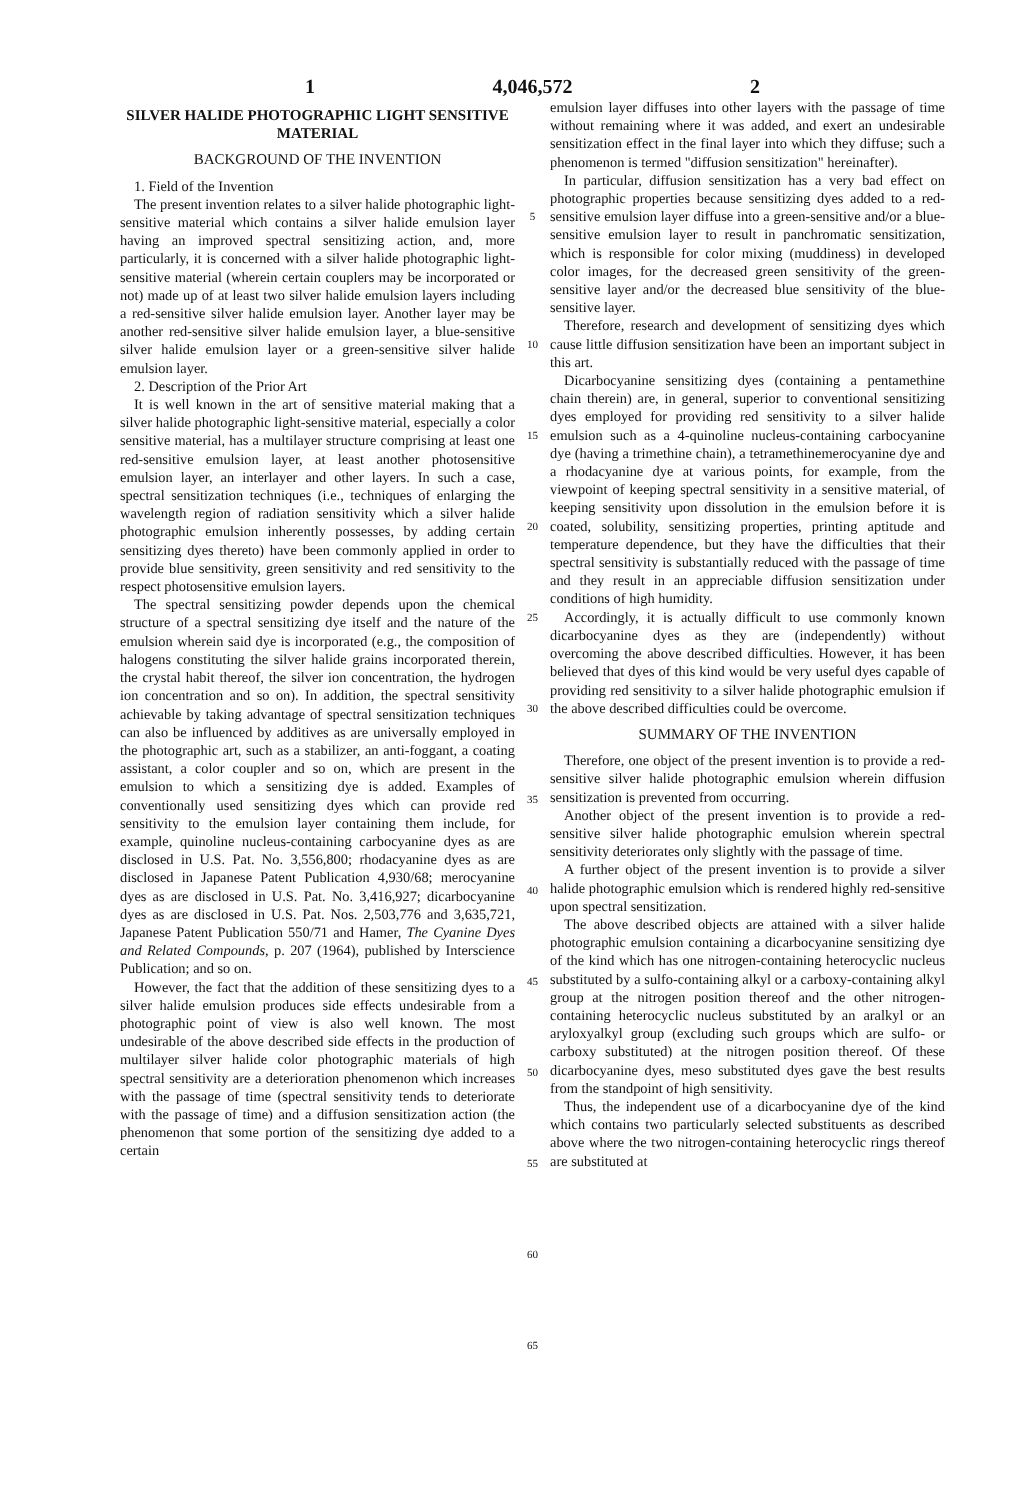1 4,046,572 2
SILVER HALIDE PHOTOGRAPHIC LIGHT SENSITIVE MATERIAL
BACKGROUND OF THE INVENTION
1. Field of the Invention
The present invention relates to a silver halide photographic light-sensitive material which contains a silver halide emulsion layer having an improved spectral sensitizing action, and, more particularly, it is concerned with a silver halide photographic light-sensitive material (wherein certain couplers may be incorporated or not) made up of at least two silver halide emulsion layers including a red-sensitive silver halide emulsion layer. Another layer may be another red-sensitive silver halide emulsion layer, a blue-sensitive silver halide emulsion layer or a green-sensitive silver halide emulsion layer.
2. Description of the Prior Art
It is well known in the art of sensitive material making that a silver halide photographic light-sensitive material, especially a color sensitive material, has a multilayer structure comprising at least one red-sensitive emulsion layer, at least another photosensitive emulsion layer, an interlayer and other layers. In such a case, spectral sensitization techniques (i.e., techniques of enlarging the wavelength region of radiation sensitivity which a silver halide photographic emulsion inherently possesses, by adding certain sensitizing dyes thereto) have been commonly applied in order to provide blue sensitivity, green sensitivity and red sensitivity to the respect photosensitive emulsion layers.
The spectral sensitizing powder depends upon the chemical structure of a spectral sensitizing dye itself and the nature of the emulsion wherein said dye is incorporated (e.g., the composition of halogens constituting the silver halide grains incorporated therein, the crystal habit thereof, the silver ion concentration, the hydrogen ion concentration and so on). In addition, the spectral sensitivity achievable by taking advantage of spectral sensitization techniques can also be influenced by additives as are universally employed in the photographic art, such as a stabilizer, an anti-foggant, a coating assistant, a color coupler and so on, which are present in the emulsion to which a sensitizing dye is added. Examples of conventionally used sensitizing dyes which can provide red sensitivity to the emulsion layer containing them include, for example, quinoline nucleus-containing carbocyanine dyes as are disclosed in U.S. Pat. No. 3,556,800; rhodacyanine dyes as are disclosed in Japanese Patent Publication 4,930/68; merocyanine dyes as are disclosed in U.S. Pat. No. 3,416,927; dicarbocyanine dyes as are disclosed in U.S. Pat. Nos. 2,503,776 and 3,635,721, Japanese Patent Publication 550/71 and Hamer, The Cyanine Dyes and Related Compounds, p. 207 (1964), published by Interscience Publication; and so on.
However, the fact that the addition of these sensitizing dyes to a silver halide emulsion produces side effects undesirable from a photographic point of view is also well known. The most undesirable of the above described side effects in the production of multilayer silver halide color photographic materials of high spectral sensitivity are a deterioration phenomenon which increases with the passage of time (spectral sensitivity tends to deteriorate with the passage of time) and a diffusion sensitization action (the phenomenon that some portion of the sensitizing dye added to a certain
5
10
15
20
25
30
35
40
45
50
55
60
65
emulsion layer diffuses into other layers with the passage of time without remaining where it was added, and exert an undesirable sensitization effect in the final layer into which they diffuse; such a phenomenon is termed "diffusion sensitization" hereinafter).
In particular, diffusion sensitization has a very bad effect on photographic properties because sensitizing dyes added to a red-sensitive emulsion layer diffuse into a green-sensitive and/or a blue-sensitive emulsion layer to result in panchromatic sensitization, which is responsible for color mixing (muddiness) in developed color images, for the decreased green sensitivity of the green-sensitive layer and/or the decreased blue sensitivity of the blue-sensitive layer.
Therefore, research and development of sensitizing dyes which cause little diffusion sensitization have been an important subject in this art.
Dicarbocyanine sensitizing dyes (containing a pentamethine chain therein) are, in general, superior to conventional sensitizing dyes employed for providing red sensitivity to a silver halide emulsion such as a 4-quinoline nucleus-containing carbocyanine dye (having a trimethine chain), a tetramethinemerocyanine dye and a rhodacyanine dye at various points, for example, from the viewpoint of keeping spectral sensitivity in a sensitive material, of keeping sensitivity upon dissolution in the emulsion before it is coated, solubility, sensitizing properties, printing aptitude and temperature dependence, but they have the difficulties that their spectral sensitivity is substantially reduced with the passage of time and they result in an appreciable diffusion sensitization under conditions of high humidity.
Accordingly, it is actually difficult to use commonly known dicarbocyanine dyes as they are (independently) without overcoming the above described difficulties. However, it has been believed that dyes of this kind would be very useful dyes capable of providing red sensitivity to a silver halide photographic emulsion if the above described difficulties could be overcome.
SUMMARY OF THE INVENTION
Therefore, one object of the present invention is to provide a red-sensitive silver halide photographic emulsion wherein diffusion sensitization is prevented from occurring.
Another object of the present invention is to provide a red-sensitive silver halide photographic emulsion wherein spectral sensitivity deteriorates only slightly with the passage of time.
A further object of the present invention is to provide a silver halide photographic emulsion which is rendered highly red-sensitive upon spectral sensitization.
The above described objects are attained with a silver halide photographic emulsion containing a dicarbocyanine sensitizing dye of the kind which has one nitrogen-containing heterocyclic nucleus substituted by a sulfo-containing alkyl or a carboxy-containing alkyl group at the nitrogen position thereof and the other nitrogen-containing heterocyclic nucleus substituted by an aralkyl or an aryloxyalkyl group (excluding such groups which are sulfo- or carboxy substituted) at the nitrogen position thereof. Of these dicarbocyanine dyes, meso substituted dyes gave the best results from the standpoint of high sensitivity.
Thus, the independent use of a dicarbocyanine dye of the kind which contains two particularly selected substituents as described above where the two nitrogen-containing heterocyclic rings thereof are substituted at